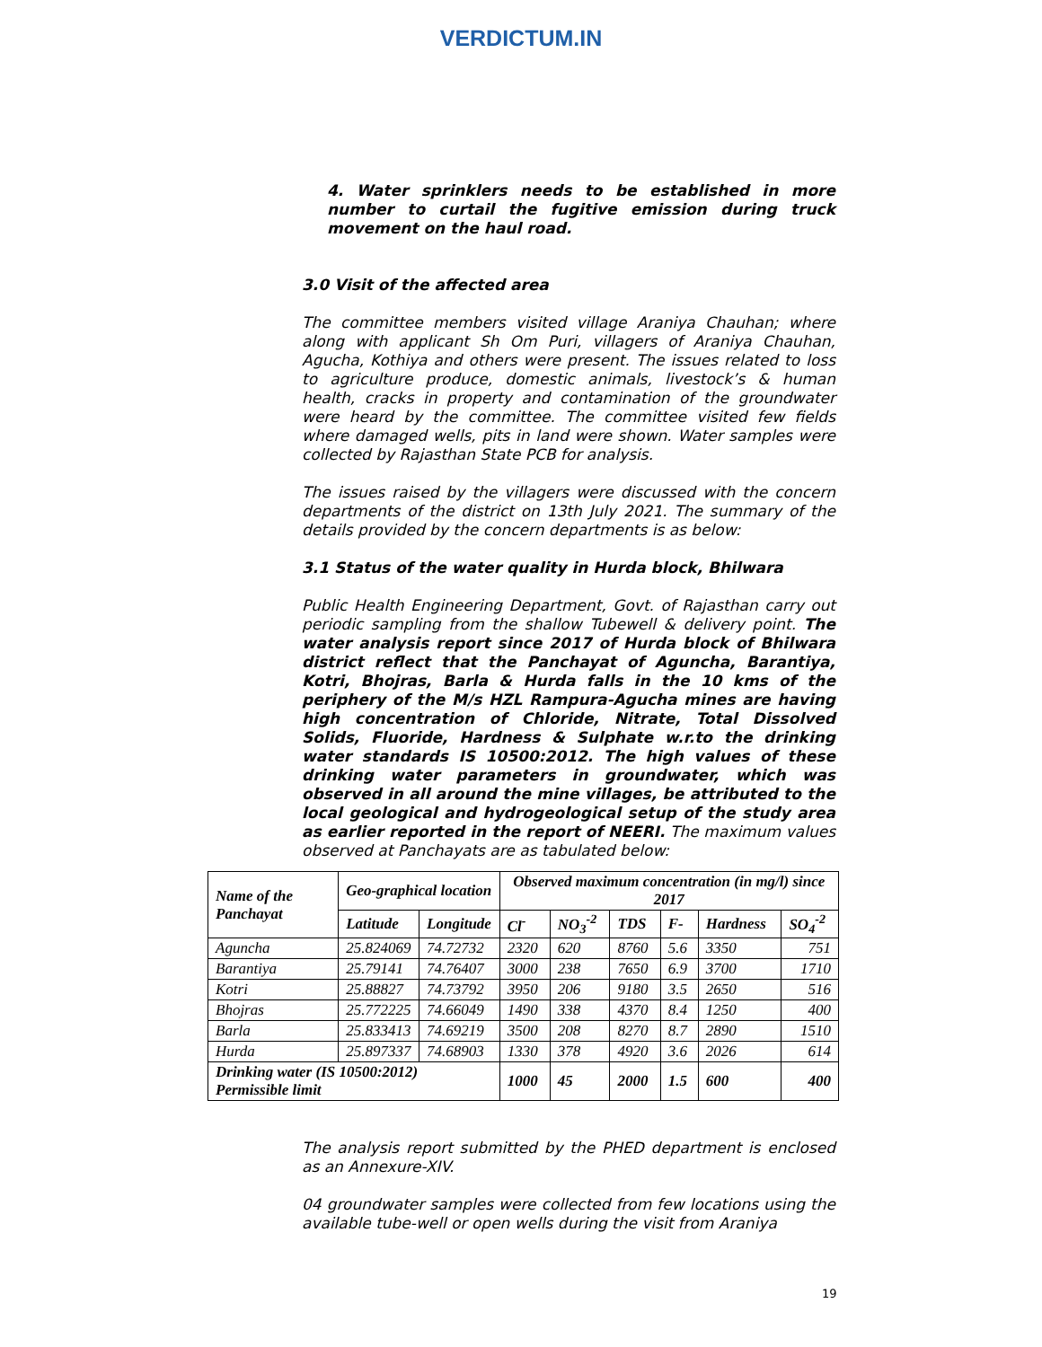VERDICTUM.IN
4. Water sprinklers needs to be established in more number to curtail the fugitive emission during truck movement on the haul road.
3.0 Visit of the affected area
The committee members visited village Araniya Chauhan; where along with applicant Sh Om Puri, villagers of Araniya Chauhan, Agucha, Kothiya and others were present. The issues related to loss to agriculture produce, domestic animals, livestock’s & human health, cracks in property and contamination of the groundwater were heard by the committee. The committee visited few fields where damaged wells, pits in land were shown. Water samples were collected by Rajasthan State PCB for analysis.
The issues raised by the villagers were discussed with the concern departments of the district on 13th July 2021. The summary of the details provided by the concern departments is as below:
3.1 Status of the water quality in Hurda block, Bhilwara
Public Health Engineering Department, Govt. of Rajasthan carry out periodic sampling from the shallow Tubewell & delivery point. The water analysis report since 2017 of Hurda block of Bhilwara district reflect that the Panchayat of Aguncha, Barantiya, Kotri, Bhojras, Barla & Hurda falls in the 10 kms of the periphery of the M/s HZL Rampura-Agucha mines are having high concentration of Chloride, Nitrate, Total Dissolved Solids, Fluoride, Hardness & Sulphate w.r.to the drinking water standards IS 10500:2012. The high values of these drinking water parameters in groundwater, which was observed in all around the mine villages, be attributed to the local geological and hydrogeological setup of the study area as earlier reported in the report of NEERI. The maximum values observed at Panchayats are as tabulated below:
| Name of the Panchayat | Geo-graphical location | | Observed maximum concentration (in mg/l) since 2017 | | | | | |
| --- | --- | --- | --- | --- | --- | --- | --- | --- |
| | Latitude | Longitude | Cl<sup>-</sup> | NO<sub>3</sub><sup>-2</sup> | TDS | F- | Hardness | SO<sub>4</sub><sup>-2</sup> |
| Aguncha | 25.824069 | 74.72732 | 2320 | 620 | 8760 | 5.6 | 3350 | 751 |
| Barantiya | 25.79141 | 74.76407 | 3000 | 238 | 7650 | 6.9 | 3700 | 1710 |
| Kotri | 25.88827 | 74.73792 | 3950 | 206 | 9180 | 3.5 | 2650 | 516 |
| Bhojras | 25.772225 | 74.66049 | 1490 | 338 | 4370 | 8.4 | 1250 | 400 |
| Barla | 25.833413 | 74.69219 | 3500 | 208 | 8270 | 8.7 | 2890 | 1510 |
| Hurda | 25.897337 | 74.68903 | 1330 | 378 | 4920 | 3.6 | 2026 | 614 |
| Drinking water (IS 10500:2012) Permissible limit | | | 1000 | 45 | 2000 | 1.5 | 600 | 400 |
The analysis report submitted by the PHED department is enclosed as an Annexure-XIV.
04 groundwater samples were collected from few locations using the available tube-well or open wells during the visit from Araniya
19